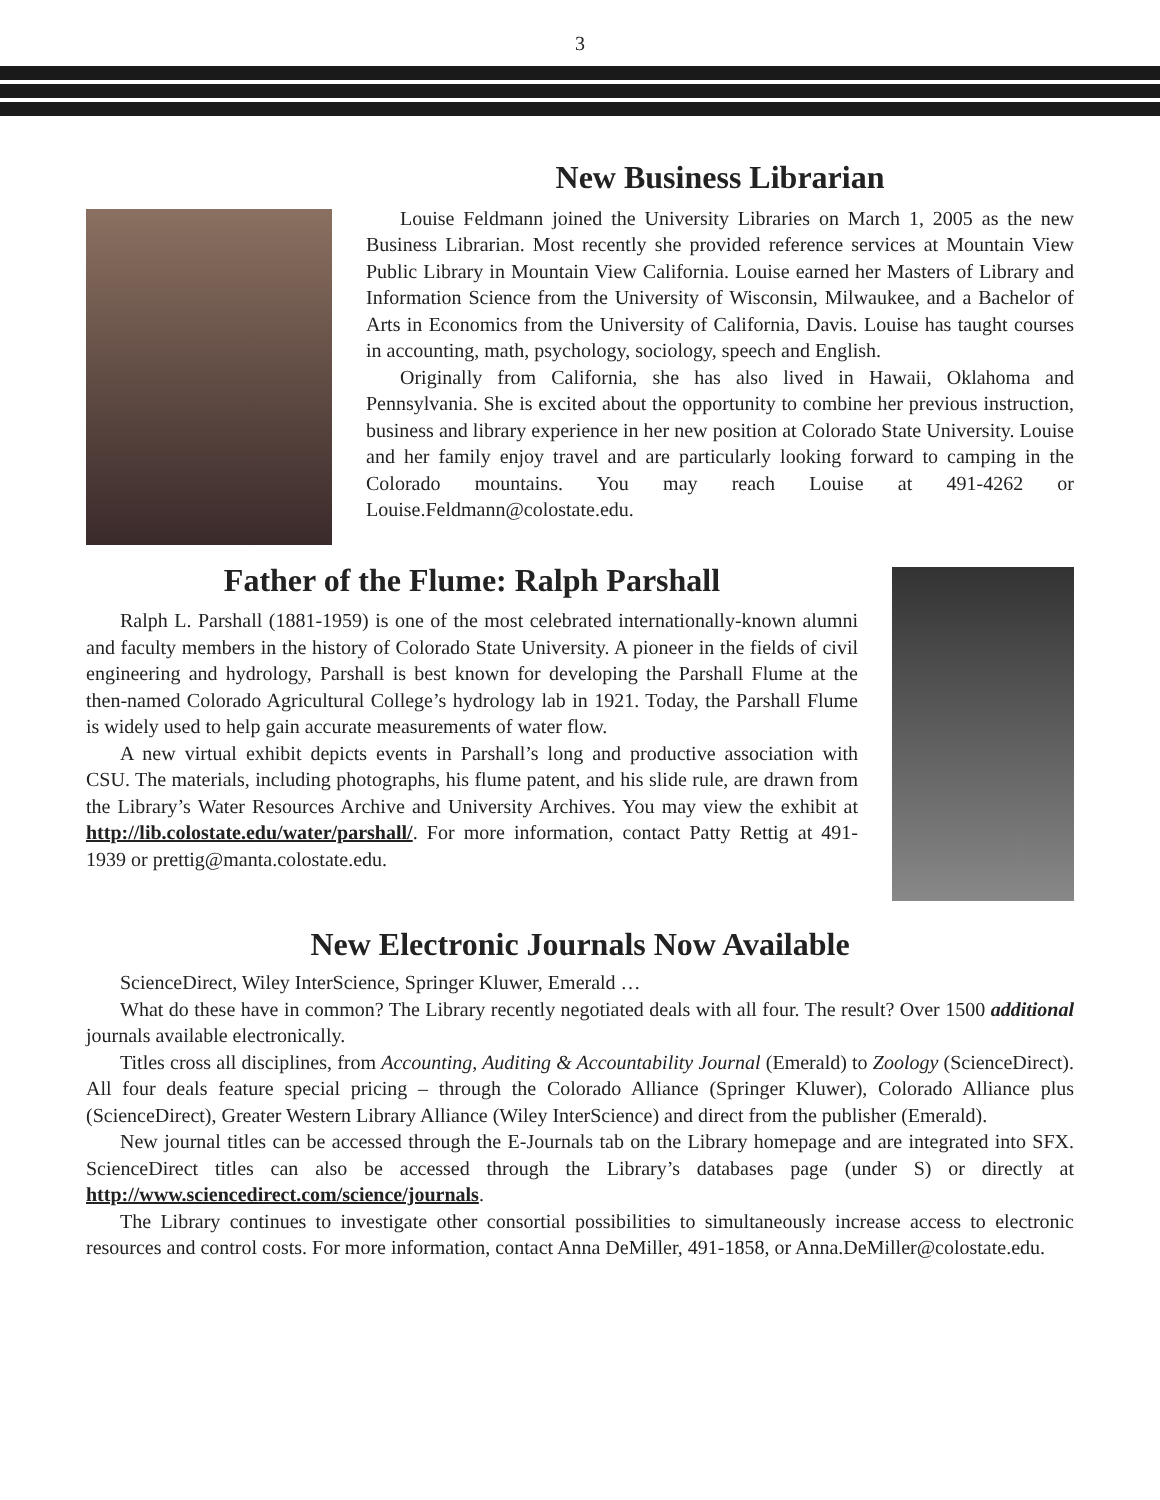3
New Business Librarian
Louise Feldmann joined the University Libraries on March 1, 2005 as the new Business Librarian. Most recently she provided reference services at Mountain View Public Library in Mountain View California. Louise earned her Masters of Library and Information Science from the University of Wisconsin, Milwaukee, and a Bachelor of Arts in Economics from the University of California, Davis. Louise has taught courses in accounting, math, psychology, sociology, speech and English.
Originally from California, she has also lived in Hawaii, Oklahoma and Pennsylvania. She is excited about the opportunity to combine her previous instruction, business and library experience in her new position at Colorado State University. Louise and her family enjoy travel and are particularly looking forward to camping in the Colorado mountains. You may reach Louise at 491-4262 or Louise.Feldmann@colostate.edu.
Father of the Flume: Ralph Parshall
Ralph L. Parshall (1881-1959) is one of the most celebrated internationally-known alumni and faculty members in the history of Colorado State University. A pioneer in the fields of civil engineering and hydrology, Parshall is best known for developing the Parshall Flume at the then-named Colorado Agricultural College’s hydrology lab in 1921. Today, the Parshall Flume is widely used to help gain accurate measurements of water flow.
A new virtual exhibit depicts events in Parshall’s long and productive association with CSU. The materials, including photographs, his flume patent, and his slide rule, are drawn from the Library’s Water Resources Archive and University Archives. You may view the exhibit at http://lib.colostate.edu/water/parshall/. For more information, contact Patty Rettig at 491-1939 or prettig@manta.colostate.edu.
New Electronic Journals Now Available
ScienceDirect, Wiley InterScience, Springer Kluwer, Emerald …
What do these have in common? The Library recently negotiated deals with all four. The result? Over 1500 additional journals available electronically.
Titles cross all disciplines, from Accounting, Auditing & Accountability Journal (Emerald) to Zoology (ScienceDirect). All four deals feature special pricing – through the Colorado Alliance (Springer Kluwer), Colorado Alliance plus (ScienceDirect), Greater Western Library Alliance (Wiley InterScience) and direct from the publisher (Emerald).
New journal titles can be accessed through the E-Journals tab on the Library homepage and are integrated into SFX. ScienceDirect titles can also be accessed through the Library’s databases page (under S) or directly at http://www.sciencedirect.com/science/journals.
The Library continues to investigate other consortial possibilities to simultaneously increase access to electronic resources and control costs. For more information, contact Anna DeMiller, 491-1858, or Anna.DeMiller@colostate.edu.